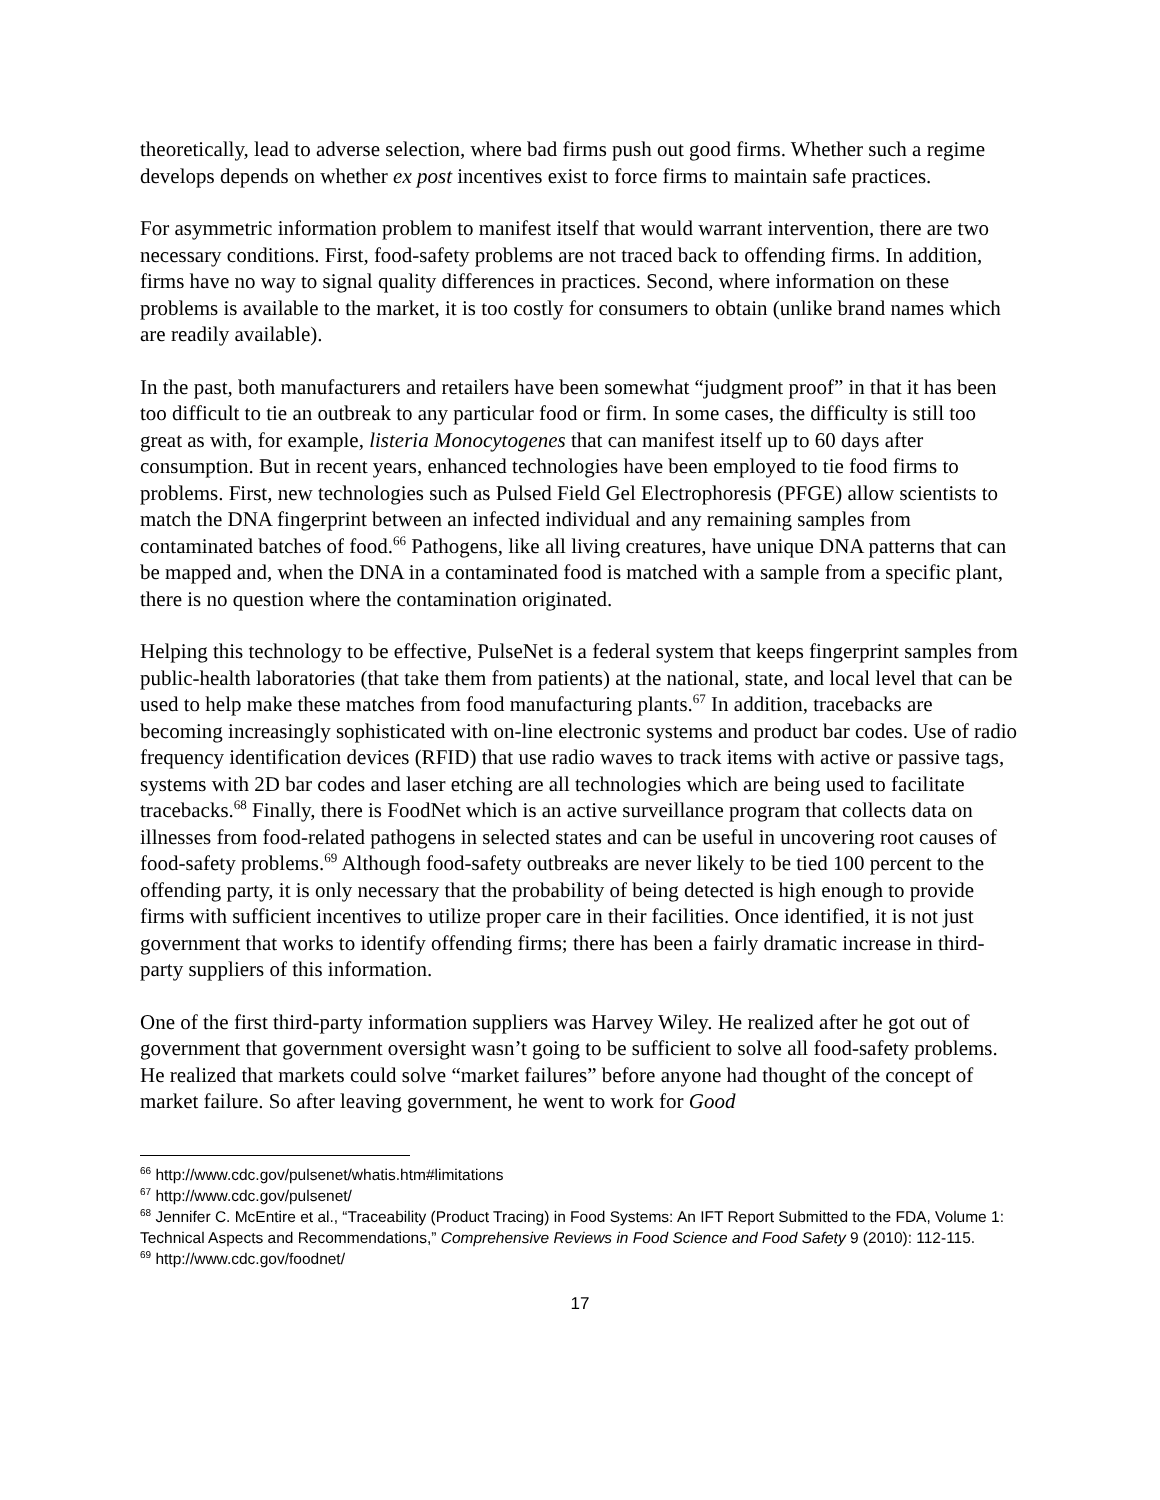theoretically, lead to adverse selection, where bad firms push out good firms. Whether such a regime develops depends on whether ex post incentives exist to force firms to maintain safe practices.
For asymmetric information problem to manifest itself that would warrant intervention, there are two necessary conditions. First, food-safety problems are not traced back to offending firms. In addition, firms have no way to signal quality differences in practices. Second, where information on these problems is available to the market, it is too costly for consumers to obtain (unlike brand names which are readily available).
In the past, both manufacturers and retailers have been somewhat “judgment proof” in that it has been too difficult to tie an outbreak to any particular food or firm. In some cases, the difficulty is still too great as with, for example, listeria Monocytogenes that can manifest itself up to 60 days after consumption. But in recent years, enhanced technologies have been employed to tie food firms to problems. First, new technologies such as Pulsed Field Gel Electrophoresis (PFGE) allow scientists to match the DNA fingerprint between an infected individual and any remaining samples from contaminated batches of food.<sup>66</sup> Pathogens, like all living creatures, have unique DNA patterns that can be mapped and, when the DNA in a contaminated food is matched with a sample from a specific plant, there is no question where the contamination originated.
Helping this technology to be effective, PulseNet is a federal system that keeps fingerprint samples from public-health laboratories (that take them from patients) at the national, state, and local level that can be used to help make these matches from food manufacturing plants.<sup>67</sup> In addition, tracebacks are becoming increasingly sophisticated with on-line electronic systems and product bar codes. Use of radio frequency identification devices (RFID) that use radio waves to track items with active or passive tags, systems with 2D bar codes and laser etching are all technologies which are being used to facilitate tracebacks.<sup>68</sup> Finally, there is FoodNet which is an active surveillance program that collects data on illnesses from food-related pathogens in selected states and can be useful in uncovering root causes of food-safety problems.<sup>69</sup> Although food-safety outbreaks are never likely to be tied 100 percent to the offending party, it is only necessary that the probability of being detected is high enough to provide firms with sufficient incentives to utilize proper care in their facilities. Once identified, it is not just government that works to identify offending firms; there has been a fairly dramatic increase in third-party suppliers of this information.
One of the first third-party information suppliers was Harvey Wiley. He realized after he got out of government that government oversight wasn’t going to be sufficient to solve all food-safety problems. He realized that markets could solve “market failures” before anyone had thought of the concept of market failure. So after leaving government, he went to work for Good
<sup>66</sup> http://www.cdc.gov/pulsenet/whatis.htm#limitations
<sup>67</sup> http://www.cdc.gov/pulsenet/
<sup>68</sup> Jennifer C. McEntire et al., “Traceability (Product Tracing) in Food Systems: An IFT Report Submitted to the FDA, Volume 1: Technical Aspects and Recommendations,” Comprehensive Reviews in Food Science and Food Safety 9 (2010): 112-115.
<sup>69</sup> http://www.cdc.gov/foodnet/
17